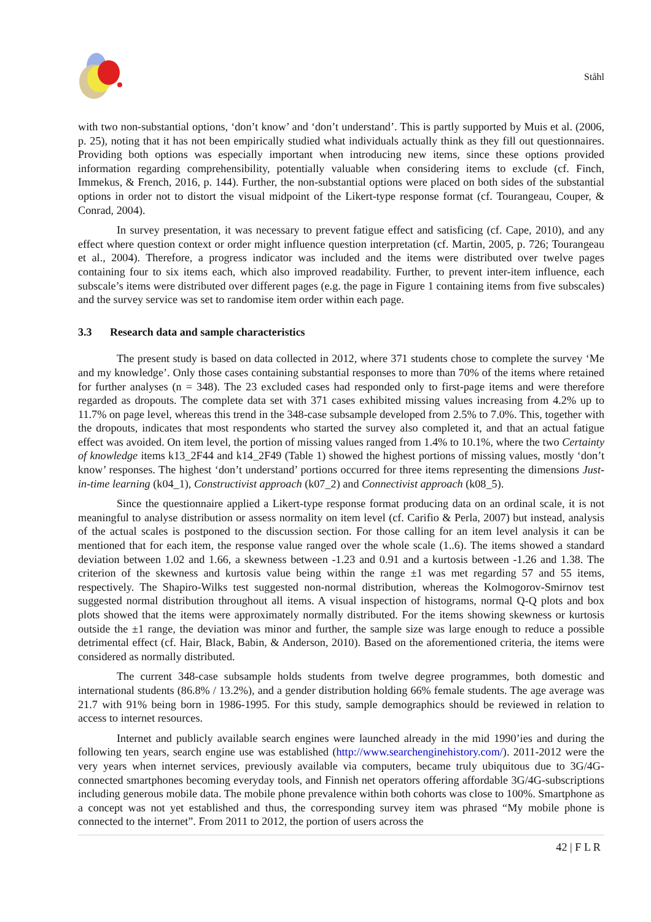Ståhl
with two non-substantial options, ‘don’t know’ and ‘don’t understand’. This is partly supported by Muis et al. (2006, p. 25), noting that it has not been empirically studied what individuals actually think as they fill out questionnaires. Providing both options was especially important when introducing new items, since these options provided information regarding comprehensibility, potentially valuable when considering items to exclude (cf. Finch, Immekus, & French, 2016, p. 144). Further, the non-substantial options were placed on both sides of the substantial options in order not to distort the visual midpoint of the Likert-type response format (cf. Tourangeau, Couper, & Conrad, 2004).
In survey presentation, it was necessary to prevent fatigue effect and satisficing (cf. Cape, 2010), and any effect where question context or order might influence question interpretation (cf. Martin, 2005, p. 726; Tourangeau et al., 2004). Therefore, a progress indicator was included and the items were distributed over twelve pages containing four to six items each, which also improved readability. Further, to prevent inter-item influence, each subscale’s items were distributed over different pages (e.g. the page in Figure 1 containing items from five subscales) and the survey service was set to randomise item order within each page.
3.3 Research data and sample characteristics
The present study is based on data collected in 2012, where 371 students chose to complete the survey ‘Me and my knowledge’. Only those cases containing substantial responses to more than 70% of the items where retained for further analyses (n = 348). The 23 excluded cases had responded only to first-page items and were therefore regarded as dropouts. The complete data set with 371 cases exhibited missing values increasing from 4.2% up to 11.7% on page level, whereas this trend in the 348-case subsample developed from 2.5% to 7.0%. This, together with the dropouts, indicates that most respondents who started the survey also completed it, and that an actual fatigue effect was avoided. On item level, the portion of missing values ranged from 1.4% to 10.1%, where the two Certainty of knowledge items k13_2F44 and k14_2F49 (Table 1) showed the highest portions of missing values, mostly ‘don’t know’ responses. The highest ‘don’t understand’ portions occurred for three items representing the dimensions Just-in-time learning (k04_1), Constructivist approach (k07_2) and Connectivist approach (k08_5).
Since the questionnaire applied a Likert-type response format producing data on an ordinal scale, it is not meaningful to analyse distribution or assess normality on item level (cf. Carifio & Perla, 2007) but instead, analysis of the actual scales is postponed to the discussion section. For those calling for an item level analysis it can be mentioned that for each item, the response value ranged over the whole scale (1..6). The items showed a standard deviation between 1.02 and 1.66, a skewness between -1.23 and 0.91 and a kurtosis between -1.26 and 1.38. The criterion of the skewness and kurtosis value being within the range ±1 was met regarding 57 and 55 items, respectively. The Shapiro-Wilks test suggested non-normal distribution, whereas the Kolmogorov-Smirnov test suggested normal distribution throughout all items. A visual inspection of histograms, normal Q-Q plots and box plots showed that the items were approximately normally distributed. For the items showing skewness or kurtosis outside the ±1 range, the deviation was minor and further, the sample size was large enough to reduce a possible detrimental effect (cf. Hair, Black, Babin, & Anderson, 2010). Based on the aforementioned criteria, the items were considered as normally distributed.
The current 348-case subsample holds students from twelve degree programmes, both domestic and international students (86.8% / 13.2%), and a gender distribution holding 66% female students. The age average was 21.7 with 91% being born in 1986-1995. For this study, sample demographics should be reviewed in relation to access to internet resources.
Internet and publicly available search engines were launched already in the mid 1990’ies and during the following ten years, search engine use was established (http://www.searchenginehistory.com/). 2011-2012 were the very years when internet services, previously available via computers, became truly ubiquitous due to 3G/4G-connected smartphones becoming everyday tools, and Finnish net operators offering affordable 3G/4G-subscriptions including generous mobile data. The mobile phone prevalence within both cohorts was close to 100%. Smartphone as a concept was not yet established and thus, the corresponding survey item was phrased “My mobile phone is connected to the internet”. From 2011 to 2012, the portion of users across the
42 | F L R